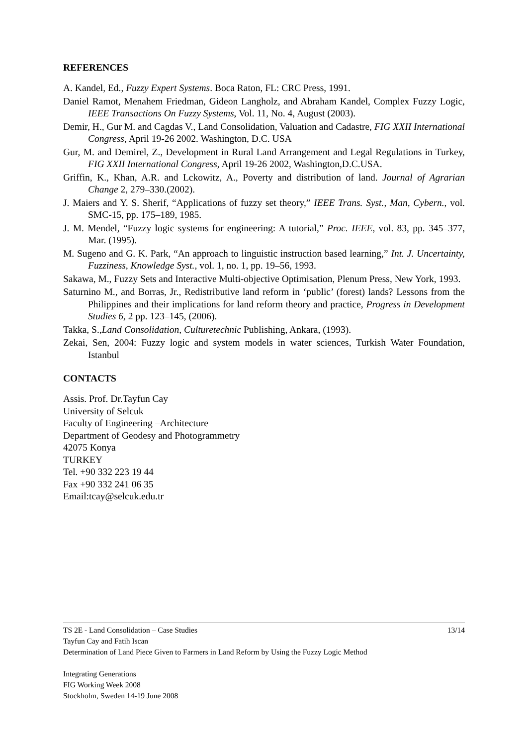REFERENCES
A. Kandel, Ed., Fuzzy Expert Systems. Boca Raton, FL: CRC Press, 1991.
Daniel Ramot, Menahem Friedman, Gideon Langholz, and Abraham Kandel, Complex Fuzzy Logic, IEEE Transactions On Fuzzy Systems, Vol. 11, No. 4, August (2003).
Demir, H., Gur M. and Cagdas V., Land Consolidation, Valuation and Cadastre, FIG XXII International Congress, April 19-26 2002. Washington, D.C. USA
Gur, M. and Demirel, Z., Development in Rural Land Arrangement and Legal Regulations in Turkey, FIG XXII International Congress, April 19-26 2002, Washington,D.C.USA.
Griffin, K., Khan, A.R. and Lckowitz, A., Poverty and distribution of land. Journal of Agrarian Change 2, 279–330.(2002).
J. Maiers and Y. S. Sherif, “Applications of fuzzy set theory,” IEEE Trans. Syst., Man, Cybern., vol. SMC-15, pp. 175–189, 1985.
J. M. Mendel, “Fuzzy logic systems for engineering: A tutorial,” Proc. IEEE, vol. 83, pp. 345–377, Mar. (1995).
M. Sugeno and G. K. Park, “An approach to linguistic instruction based learning,” Int. J. Uncertainty, Fuzziness, Knowledge Syst., vol. 1, no. 1, pp. 19–56, 1993.
Sakawa, M., Fuzzy Sets and Interactive Multi-objective Optimisation, Plenum Press, New York, 1993.
Saturnino M., and Borras, Jr., Redistributive land reform in ‘public’ (forest) lands? Lessons from the Philippines and their implications for land reform theory and practice, Progress in Development Studies 6, 2 pp. 123–145, (2006).
Takka, S.,Land Consolidation, Culturetechnic Publishing, Ankara, (1993).
Zekai, Sen, 2004: Fuzzy logic and system models in water sciences, Turkish Water Foundation, Istanbul
CONTACTS
Assis. Prof. Dr.Tayfun Cay
University of Selcuk
Faculty of Engineering –Architecture
Department of Geodesy and Photogrammetry
42075 Konya
TURKEY
Tel. +90 332 223 19 44
Fax +90 332 241 06 35
Email:tcay@selcuk.edu.tr
13/14 TS 2E - Land Consolidation – Case Studies
Tayfun Cay and Fatih Iscan
Determination of Land Piece Given to Farmers in Land Reform by Using the Fuzzy Logic Method
Integrating Generations
FIG Working Week 2008
Stockholm, Sweden 14-19 June 2008